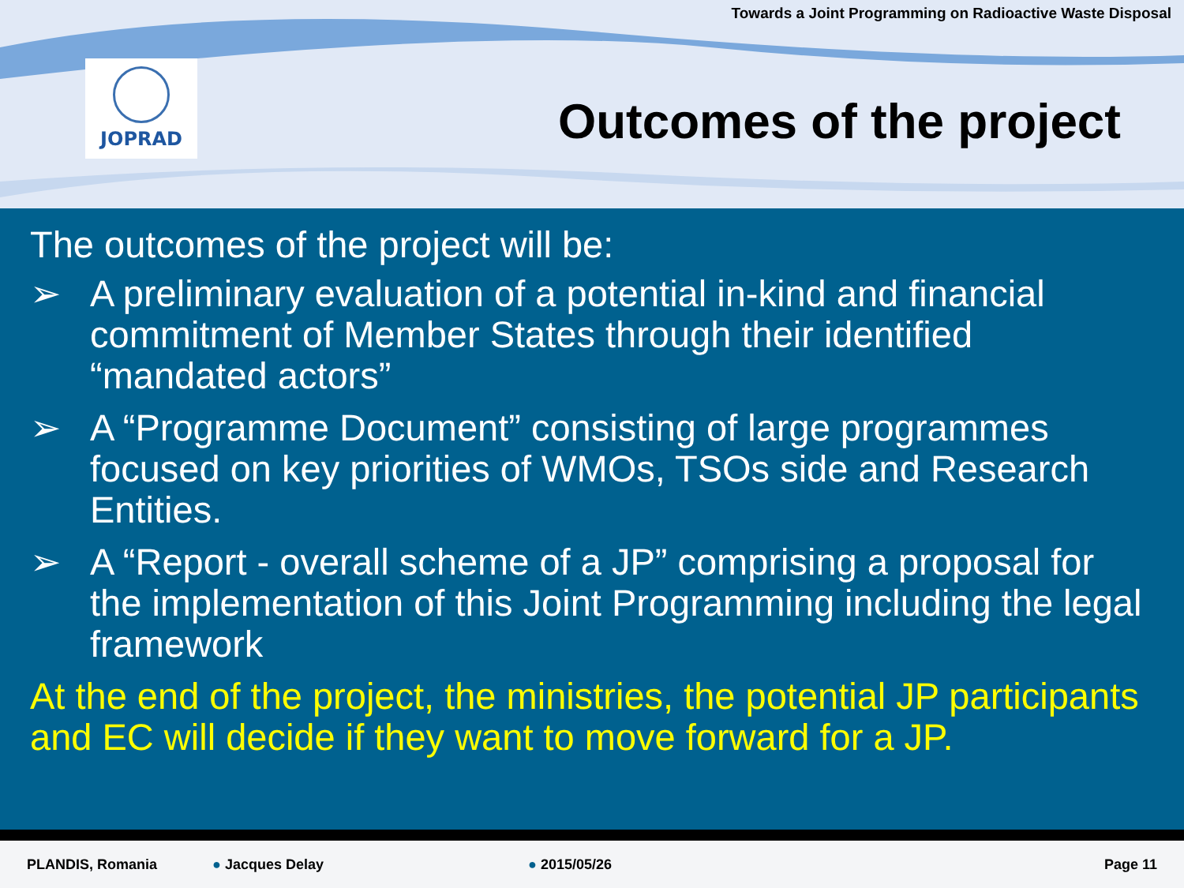Towards a Joint Programming on Radioactive Waste Disposal
JOPRAD
Outcomes of the project
The outcomes of the project will be:
➢ A preliminary evaluation of a potential in-kind and financial commitment of Member States through their identified “mandated actors”
➢ A “Programme Document” consisting of large programmes focused on key priorities of WMOs, TSOs side and Research Entities.
➢ A “Report - overall scheme of a JP” comprising a proposal for the implementation of this Joint Programming including the legal framework
At the end of the project, the ministries, the potential JP participants and EC will decide if they want to move forward for a JP.
PLANDIS, Romania ● Jacques Delay ● 2015/05/26 Page 11